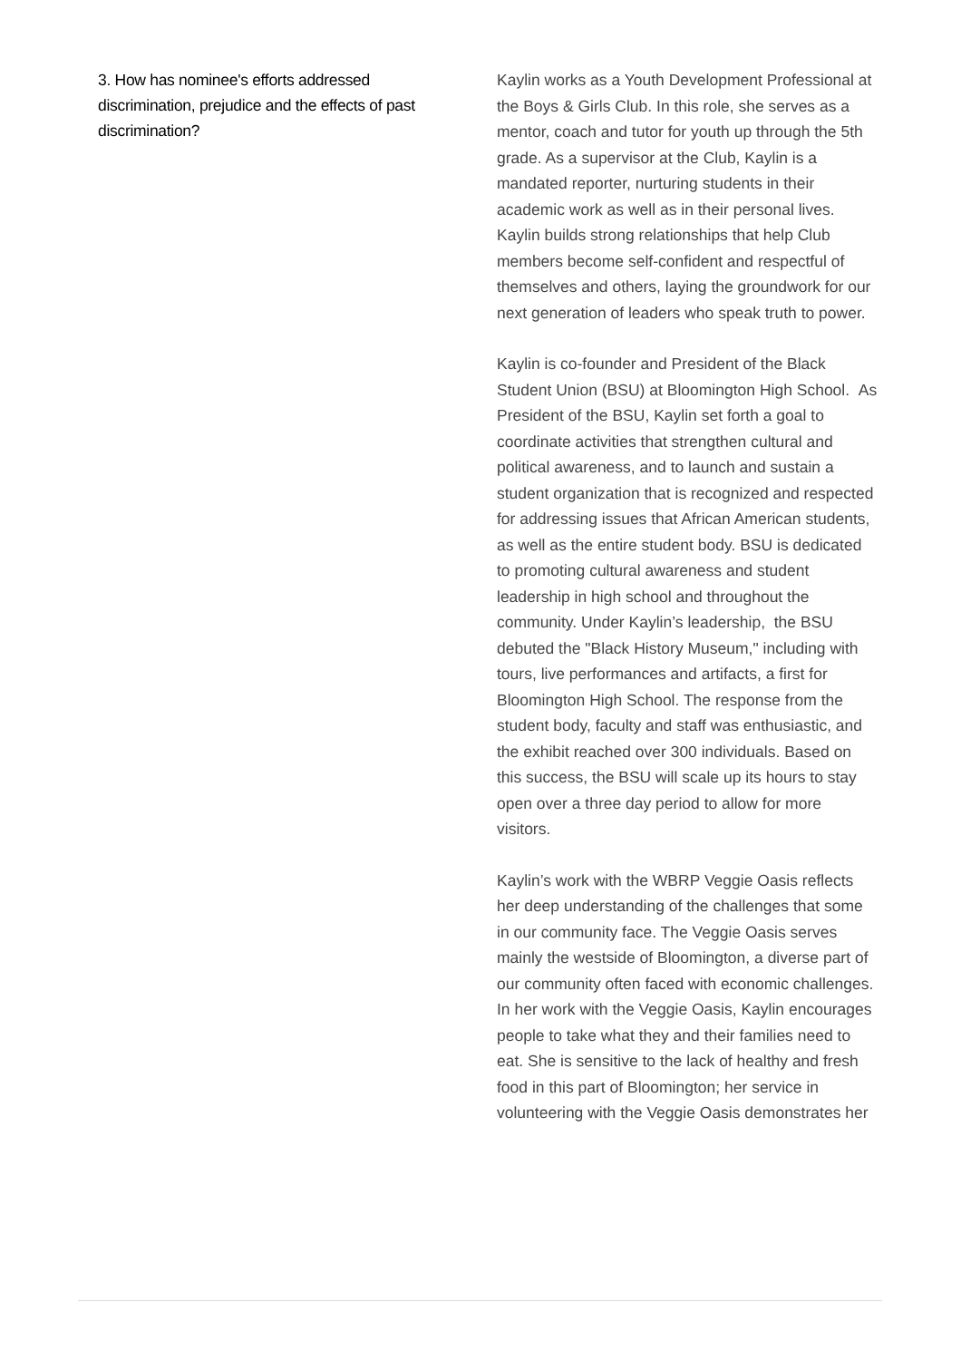3. How has nominee's efforts addressed discrimination, prejudice and the effects of past discrimination?
Kaylin works as a Youth Development Professional at the Boys & Girls Club. In this role, she serves as a mentor, coach and tutor for youth up through the 5th grade. As a supervisor at the Club, Kaylin is a mandated reporter, nurturing students in their academic work as well as in their personal lives. Kaylin builds strong relationships that help Club members become self-confident and respectful of themselves and others, laying the groundwork for our next generation of leaders who speak truth to power.
Kaylin is co-founder and President of the Black Student Union (BSU) at Bloomington High School. As President of the BSU, Kaylin set forth a goal to coordinate activities that strengthen cultural and political awareness, and to launch and sustain a student organization that is recognized and respected for addressing issues that African American students, as well as the entire student body. BSU is dedicated to promoting cultural awareness and student leadership in high school and throughout the community. Under Kaylin’s leadership, the BSU debuted the "Black History Museum," including with tours, live performances and artifacts, a first for Bloomington High School. The response from the student body, faculty and staff was enthusiastic, and the exhibit reached over 300 individuals. Based on this success, the BSU will scale up its hours to stay open over a three day period to allow for more visitors.
Kaylin’s work with the WBRP Veggie Oasis reflects her deep understanding of the challenges that some in our community face. The Veggie Oasis serves mainly the westside of Bloomington, a diverse part of our community often faced with economic challenges. In her work with the Veggie Oasis, Kaylin encourages people to take what they and their families need to eat. She is sensitive to the lack of healthy and fresh food in this part of Bloomington; her service in volunteering with the Veggie Oasis demonstrates her